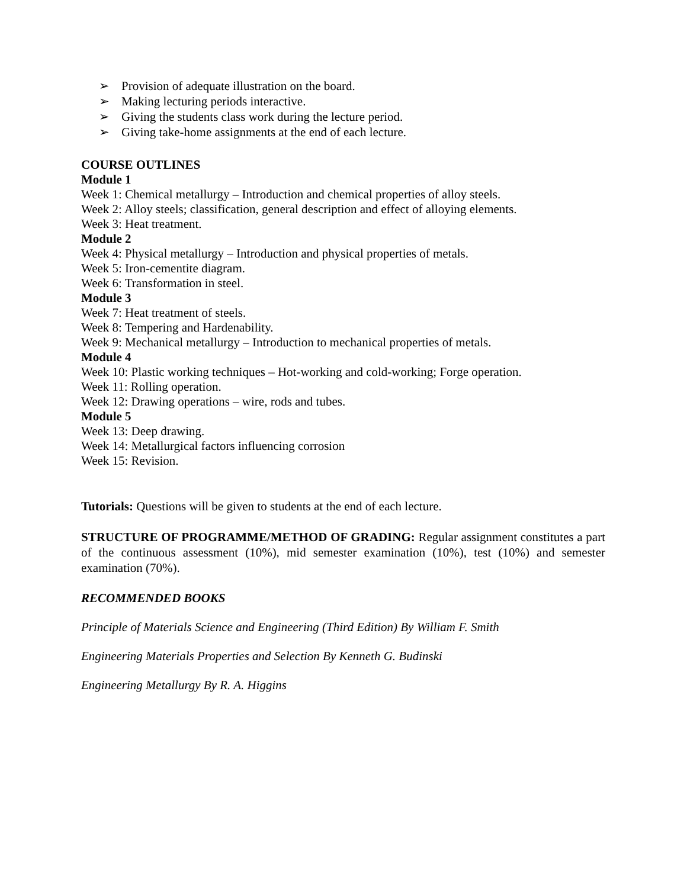➢ Provision of adequate illustration on the board.
➢ Making lecturing periods interactive.
➢ Giving the students class work during the lecture period.
➢ Giving take-home assignments at the end of each lecture.
COURSE OUTLINES
Module 1
Week 1: Chemical metallurgy – Introduction and chemical properties of alloy steels.
Week 2: Alloy steels; classification, general description and effect of alloying elements.
Week 3: Heat treatment.
Module 2
Week 4: Physical metallurgy – Introduction and physical properties of metals.
Week 5: Iron-cementite diagram.
Week 6: Transformation in steel.
Module 3
Week 7: Heat treatment of steels.
Week 8: Tempering and Hardenability.
Week 9: Mechanical metallurgy – Introduction to mechanical properties of metals.
Module 4
Week 10: Plastic working techniques – Hot-working and cold-working; Forge operation.
Week 11: Rolling operation.
Week 12: Drawing operations – wire, rods and tubes.
Module 5
Week 13: Deep drawing.
Week 14: Metallurgical factors influencing corrosion
Week 15: Revision.
Tutorials: Questions will be given to students at the end of each lecture.
STRUCTURE OF PROGRAMME/METHOD OF GRADING: Regular assignment constitutes a part of the continuous assessment (10%), mid semester examination (10%), test (10%) and semester examination (70%).
RECOMMENDED BOOKS
Principle of Materials Science and Engineering (Third Edition) By William F. Smith
Engineering Materials Properties and Selection By Kenneth G. Budinski
Engineering Metallurgy By R. A. Higgins